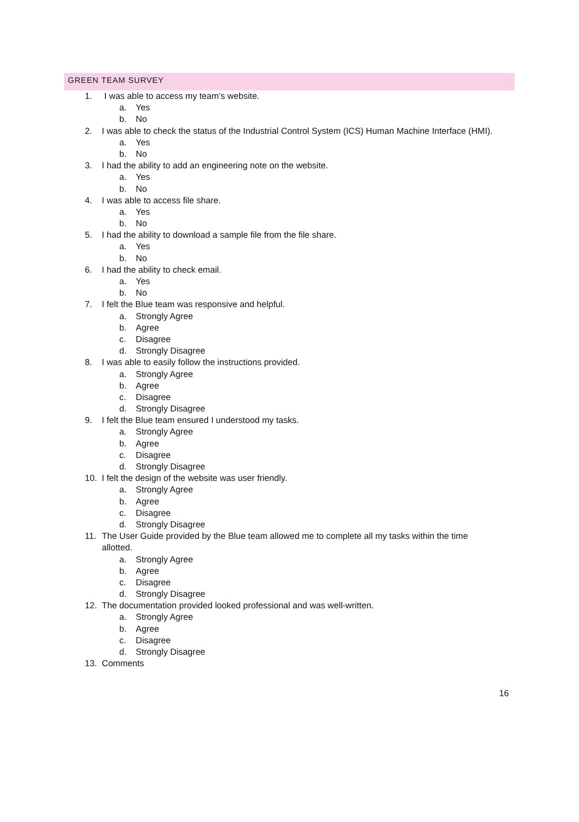GREEN TEAM SURVEY
1. I was able to access my team’s website.
a. Yes
b. No
2. I was able to check the status of the Industrial Control System (ICS) Human Machine Interface (HMI).
a. Yes
b. No
3. I had the ability to add an engineering note on the website.
a. Yes
b. No
4. I was able to access file share.
a. Yes
b. No
5. I had the ability to download a sample file from the file share.
a. Yes
b. No
6. I had the ability to check email.
a. Yes
b. No
7. I felt the Blue team was responsive and helpful.
a. Strongly Agree
b. Agree
c. Disagree
d. Strongly Disagree
8. I was able to easily follow the instructions provided.
a. Strongly Agree
b. Agree
c. Disagree
d. Strongly Disagree
9. I felt the Blue team ensured I understood my tasks.
a. Strongly Agree
b. Agree
c. Disagree
d. Strongly Disagree
10. I felt the design of the website was user friendly.
a. Strongly Agree
b. Agree
c. Disagree
d. Strongly Disagree
11. The User Guide provided by the Blue team allowed me to complete all my tasks within the time
allotted.
a. Strongly Agree
b. Agree
c. Disagree
d. Strongly Disagree
12. The documentation provided looked professional and was well-written.
a. Strongly Agree
b. Agree
c. Disagree
d. Strongly Disagree
13. Comments
16